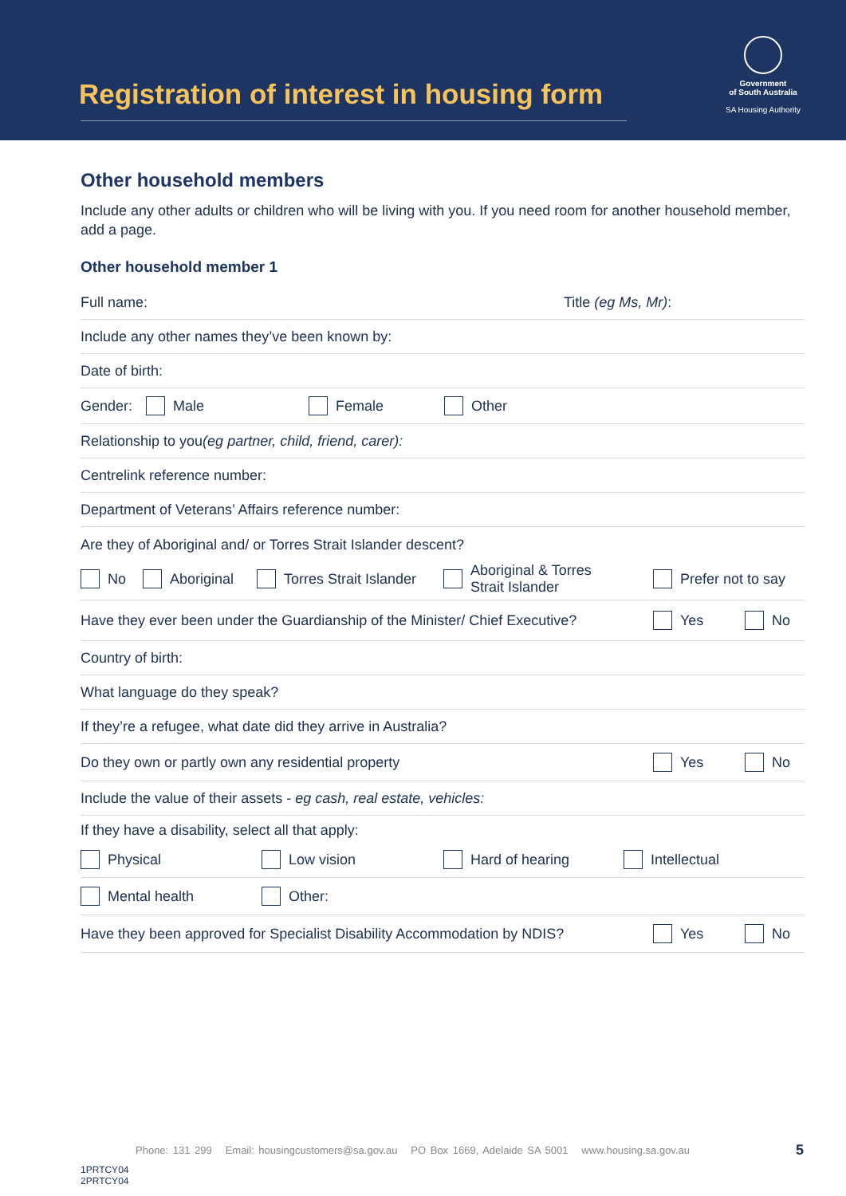Registration of interest in housing form
Government
of South Australia
SA Housing Authority
Other household members
Include any other adults or children who will be living with you. If you need room for another household member, add a page.
Other household member 1
Full name: Title (eg Ms, Mr):
Include any other names they’ve been known by:
Date of birth:
Gender: Male Female Other
Relationship to you (eg partner, child, friend, carer):
Centrelink reference number:
Department of Veterans’ Affairs reference number:
Are they of Aboriginal and/ or Torres Strait Islander descent?
No Aboriginal Torres Strait Islander Aboriginal & Torres
Strait Islander Prefer not to say
Have they ever been under the Guardianship of the Minister/ Chief Executive? Yes No
Country of birth:
What language do they speak?
If they’re a refugee, what date did they arrive in Australia?
Do they own or partly own any residential property Yes No
Include the value of their assets - eg cash, real estate, vehicles:
If they have a disability, select all that apply:
Physical Low vision Hard of hearing Intellectual
Mental health Other:
Have they been approved for Specialist Disability Accommodation by NDIS? Yes No
Phone: 131 299 Email: housingcustomers@sa.gov.au PO Box 1669, Adelaide SA 5001 www.housing.sa.gov.au
5
1PRTCY04
2PRTCY04